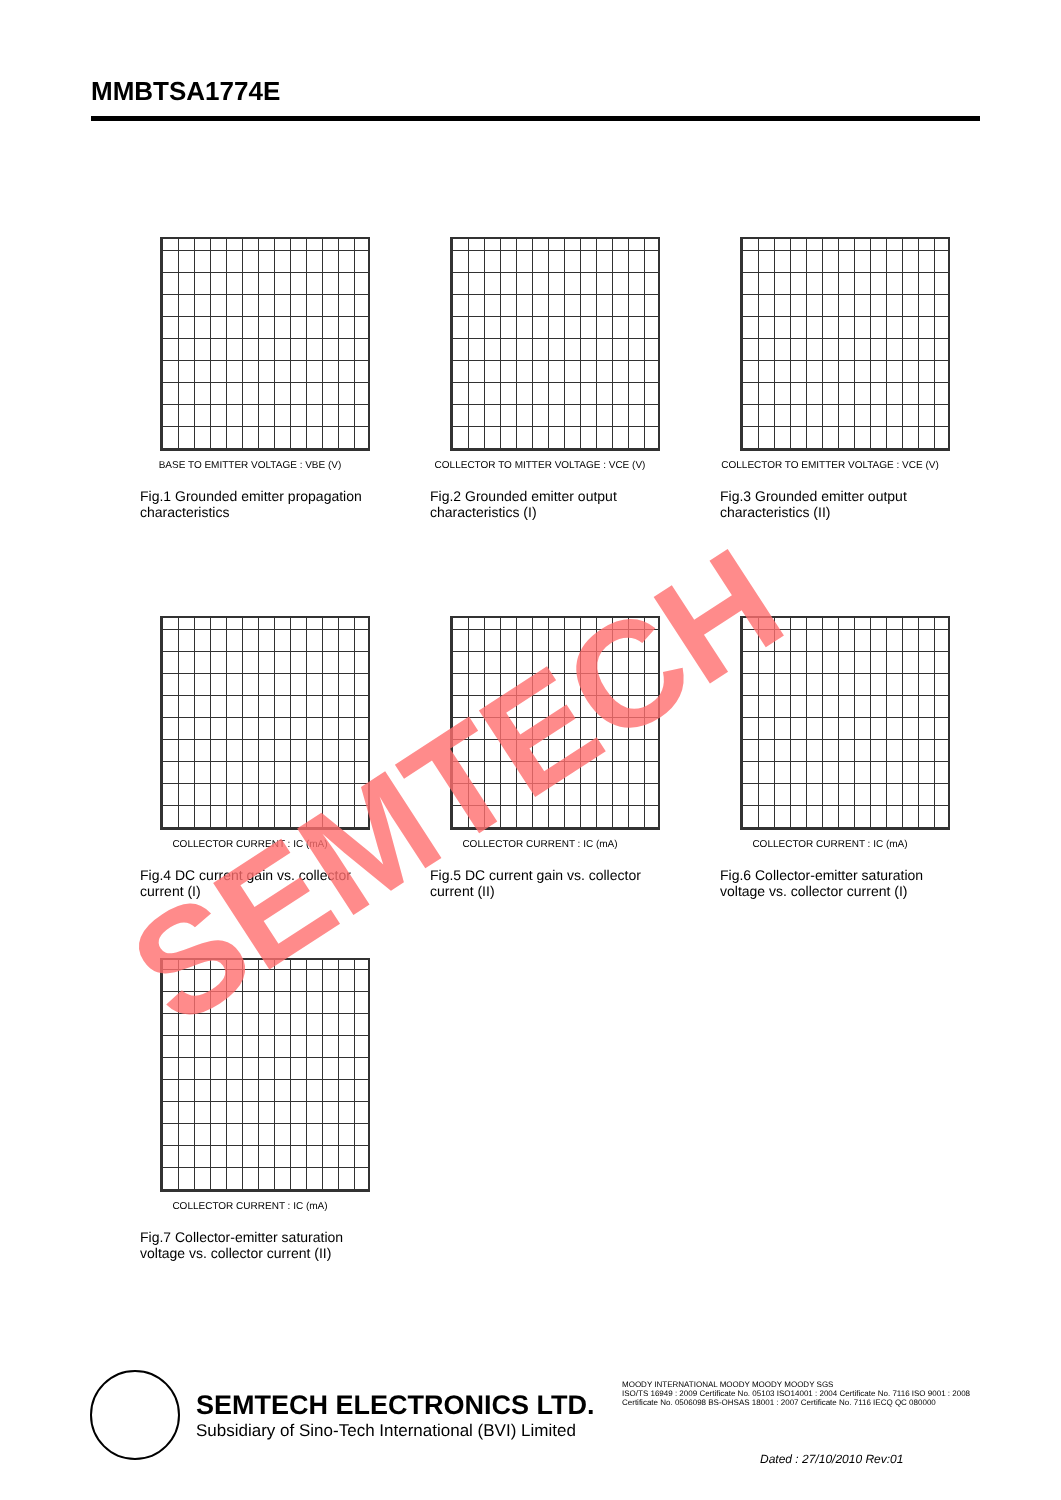MMBTSA1774E
BASE TO EMITTER VOLTAGE : VBE (V)
Fig.1 Grounded emitter propagation characteristics
COLLECTOR TO MITTER VOLTAGE : VCE (V)
Fig.2 Grounded emitter output characteristics (I)
COLLECTOR TO EMITTER VOLTAGE : VCE (V)
Fig.3 Grounded emitter output characteristics (II)
COLLECTOR CURRENT : IC (mA)
Fig.4 DC current gain vs. collector current (I)
COLLECTOR CURRENT : IC (mA)
Fig.5 DC current gain vs. collector current (II)
COLLECTOR CURRENT : IC (mA)
Fig.6 Collector-emitter saturation voltage vs. collector current (I)
COLLECTOR CURRENT : IC (mA)
Fig.7 Collector-emitter saturation voltage vs. collector current (II)
SEMTECH
SEMTECH ELECTRONICS LTD.
Subsidiary of Sino-Tech International (BVI) Limited
MOODY INTERNATIONAL MOODY MOODY MOODY SGS
ISO/TS 16949 : 2009 Certificate No. 05103 ISO14001 : 2004 Certificate No. 7116 ISO 9001 : 2008 Certificate No. 0506098 BS-OHSAS 18001 : 2007 Certificate No. 7116 IECQ QC 080000
Dated : 27/10/2010 Rev:01